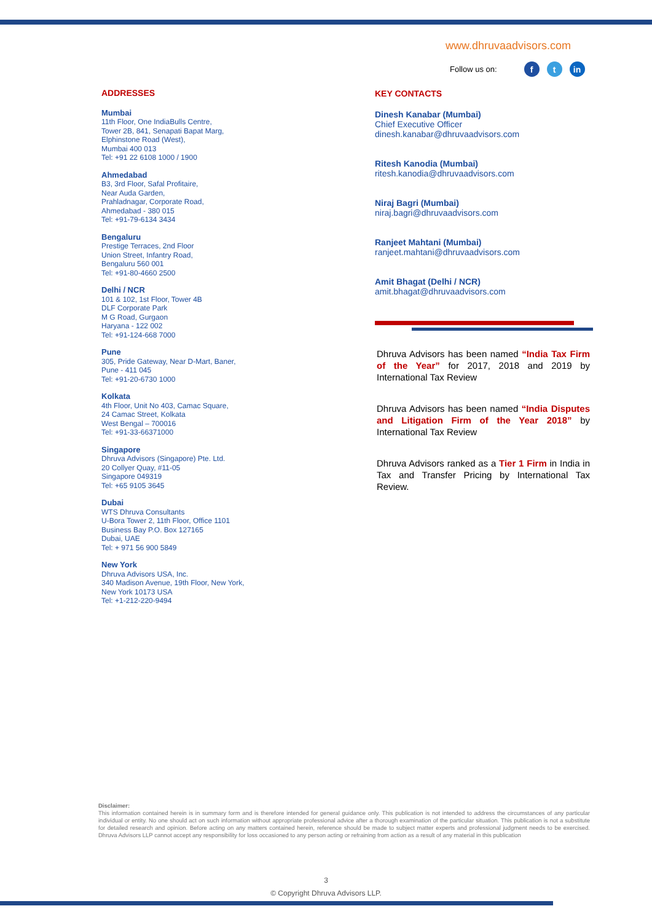www.dhruvaadvisors.com
Follow us on: f t in
ADDRESSES
Mumbai
11th Floor, One IndiaBulls Centre,
Tower 2B, 841, Senapati Bapat Marg,
Elphinstone Road (West),
Mumbai 400 013
Tel: +91 22 6108 1000 / 1900
Ahmedabad
B3, 3rd Floor, Safal Profitaire,
Near Auda Garden,
Prahladnagar, Corporate Road,
Ahmedabad - 380 015
Tel: +91-79-6134 3434
Bengaluru
Prestige Terraces, 2nd Floor
Union Street, Infantry Road,
Bengaluru 560 001
Tel: +91-80-4660 2500
Delhi / NCR
101 & 102, 1st Floor, Tower 4B
DLF Corporate Park
M G Road, Gurgaon
Haryana - 122 002
Tel: +91-124-668 7000
Pune
305, Pride Gateway, Near D-Mart, Baner,
Pune - 411 045
Tel: +91-20-6730 1000
Kolkata
4th Floor, Unit No 403, Camac Square,
24 Camac Street, Kolkata
West Bengal – 700016
Tel: +91-33-66371000
Singapore
Dhruva Advisors (Singapore) Pte. Ltd.
20 Collyer Quay, #11-05
Singapore 049319
Tel: +65 9105 3645
Dubai
WTS Dhruva Consultants
U-Bora Tower 2, 11th Floor, Office 1101
Business Bay P.O. Box 127165
Dubai, UAE
Tel: + 971 56 900 5849
New York
Dhruva Advisors USA, Inc.
340 Madison Avenue, 19th Floor, New York,
New York 10173 USA
Tel: +1-212-220-9494
KEY CONTACTS
Dinesh Kanabar (Mumbai)
Chief Executive Officer
dinesh.kanabar@dhruvaadvisors.com
Ritesh Kanodia (Mumbai)
ritesh.kanodia@dhruvaadvisors.com
Niraj Bagri (Mumbai)
niraj.bagri@dhruvaadvisors.com
Ranjeet Mahtani (Mumbai)
ranjeet.mahtani@dhruvaadvisors.com
Amit Bhagat (Delhi / NCR)
amit.bhagat@dhruvaadvisors.com
Dhruva Advisors has been named “India Tax Firm of the Year” for 2017, 2018 and 2019 by International Tax Review
Dhruva Advisors has been named “India Disputes and Litigation Firm of the Year 2018” by International Tax Review
Dhruva Advisors ranked as a Tier 1 Firm in India in Tax and Transfer Pricing by International Tax Review.
Disclaimer:
This information contained herein is in summary form and is therefore intended for general guidance only. This publication is not intended to address the circumstances of any particular individual or entity. No one should act on such information without appropriate professional advice after a thorough examination of the particular situation. This publication is not a substitute for detailed research and opinion. Before acting on any matters contained herein, reference should be made to subject matter experts and professional judgment needs to be exercised. Dhruva Advisors LLP cannot accept any responsibility for loss occasioned to any person acting or refraining from action as a result of any material in this publication
3
© Copyright Dhruva Advisors LLP.